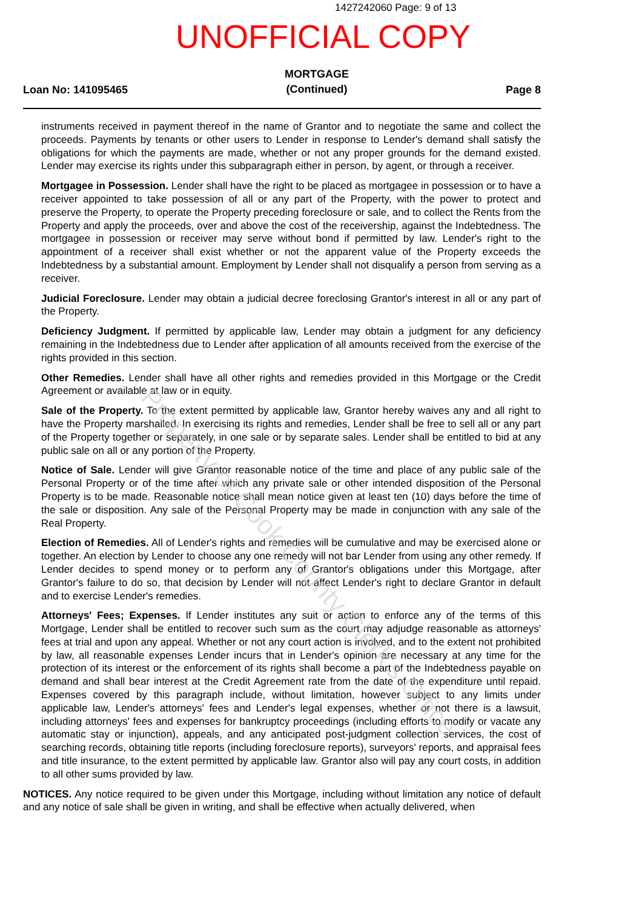1427242060 Page: 9 of 13
UNOFFICIAL COPY
Loan No: 141095465
MORTGAGE
(Continued)
Page 8
instruments received in payment thereof in the name of Grantor and to negotiate the same and collect the proceeds. Payments by tenants or other users to Lender in response to Lender's demand shall satisfy the obligations for which the payments are made, whether or not any proper grounds for the demand existed. Lender may exercise its rights under this subparagraph either in person, by agent, or through a receiver.
Mortgagee in Possession. Lender shall have the right to be placed as mortgagee in possession or to have a receiver appointed to take possession of all or any part of the Property, with the power to protect and preserve the Property, to operate the Property preceding foreclosure or sale, and to collect the Rents from the Property and apply the proceeds, over and above the cost of the receivership, against the Indebtedness. The mortgagee in possession or receiver may serve without bond if permitted by law. Lender's right to the appointment of a receiver shall exist whether or not the apparent value of the Property exceeds the Indebtedness by a substantial amount. Employment by Lender shall not disqualify a person from serving as a receiver.
Judicial Foreclosure. Lender may obtain a judicial decree foreclosing Grantor's interest in all or any part of the Property.
Deficiency Judgment. If permitted by applicable law, Lender may obtain a judgment for any deficiency remaining in the Indebtedness due to Lender after application of all amounts received from the exercise of the rights provided in this section.
Other Remedies. Lender shall have all other rights and remedies provided in this Mortgage or the Credit Agreement or available at law or in equity.
Sale of the Property. To the extent permitted by applicable law, Grantor hereby waives any and all right to have the Property marshalled. In exercising its rights and remedies, Lender shall be free to sell all or any part of the Property together or separately, in one sale or by separate sales. Lender shall be entitled to bid at any public sale on all or any portion of the Property.
Notice of Sale. Lender will give Grantor reasonable notice of the time and place of any public sale of the Personal Property or of the time after which any private sale or other intended disposition of the Personal Property is to be made. Reasonable notice shall mean notice given at least ten (10) days before the time of the sale or disposition. Any sale of the Personal Property may be made in conjunction with any sale of the Real Property.
Election of Remedies. All of Lender's rights and remedies will be cumulative and may be exercised alone or together. An election by Lender to choose any one remedy will not bar Lender from using any other remedy. If Lender decides to spend money or to perform any of Grantor's obligations under this Mortgage, after Grantor's failure to do so, that decision by Lender will not affect Lender's right to declare Grantor in default and to exercise Lender's remedies.
Attorneys' Fees; Expenses. If Lender institutes any suit or action to enforce any of the terms of this Mortgage, Lender shall be entitled to recover such sum as the court may adjudge reasonable as attorneys' fees at trial and upon any appeal. Whether or not any court action is involved, and to the extent not prohibited by law, all reasonable expenses Lender incurs that in Lender's opinion are necessary at any time for the protection of its interest or the enforcement of its rights shall become a part of the Indebtedness payable on demand and shall bear interest at the Credit Agreement rate from the date of the expenditure until repaid. Expenses covered by this paragraph include, without limitation, however subject to any limits under applicable law, Lender's attorneys' fees and Lender's legal expenses, whether or not there is a lawsuit, including attorneys' fees and expenses for bankruptcy proceedings (including efforts to modify or vacate any automatic stay or injunction), appeals, and any anticipated post-judgment collection services, the cost of searching records, obtaining title reports (including foreclosure reports), surveyors' reports, and appraisal fees and title insurance, to the extent permitted by applicable law. Grantor also will pay any court costs, in addition to all other sums provided by law.
NOTICES. Any notice required to be given under this Mortgage, including without limitation any notice of default and any notice of sale shall be given in writing, and shall be effective when actually delivered, when
Property of Cook County Clerk's Office